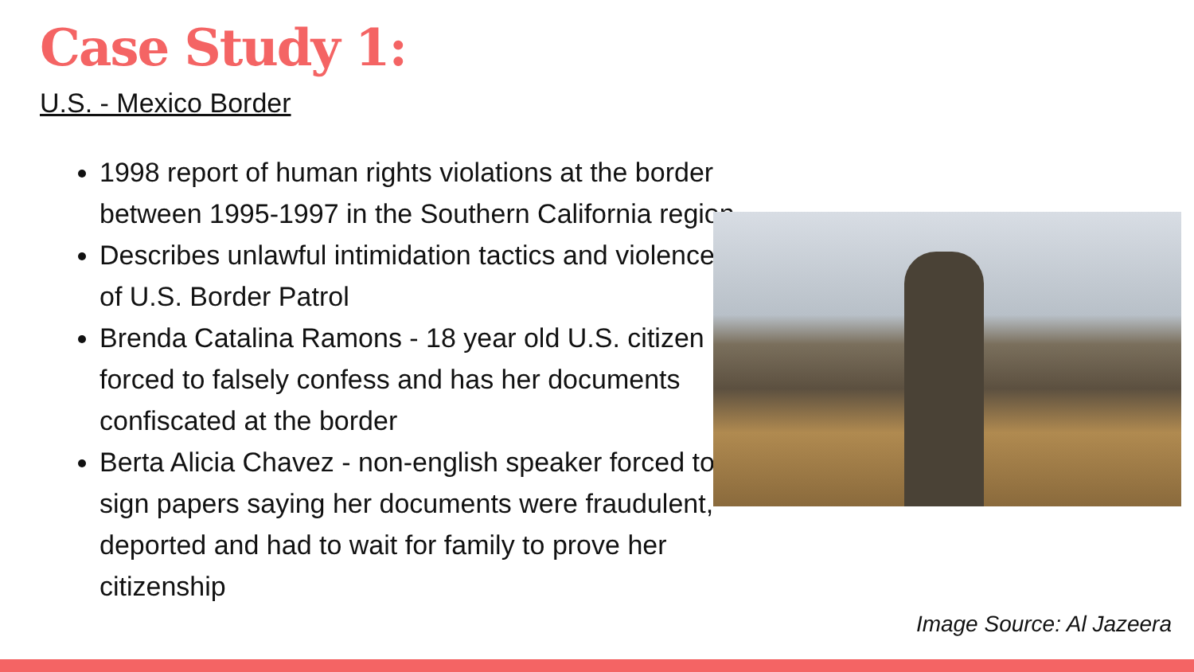Case Study 1:
U.S. - Mexico Border
1998 report of human rights violations at the border between 1995-1997 in the Southern California region
Describes unlawful intimidation tactics and violence of U.S. Border Patrol
Brenda Catalina Ramons - 18 year old U.S. citizen forced to falsely confess and has her documents confiscated at the border
Berta Alicia Chavez - non-english speaker forced to sign papers saying her documents were fraudulent, deported and had to wait for family to prove her citizenship
Image Source: Al Jazeera